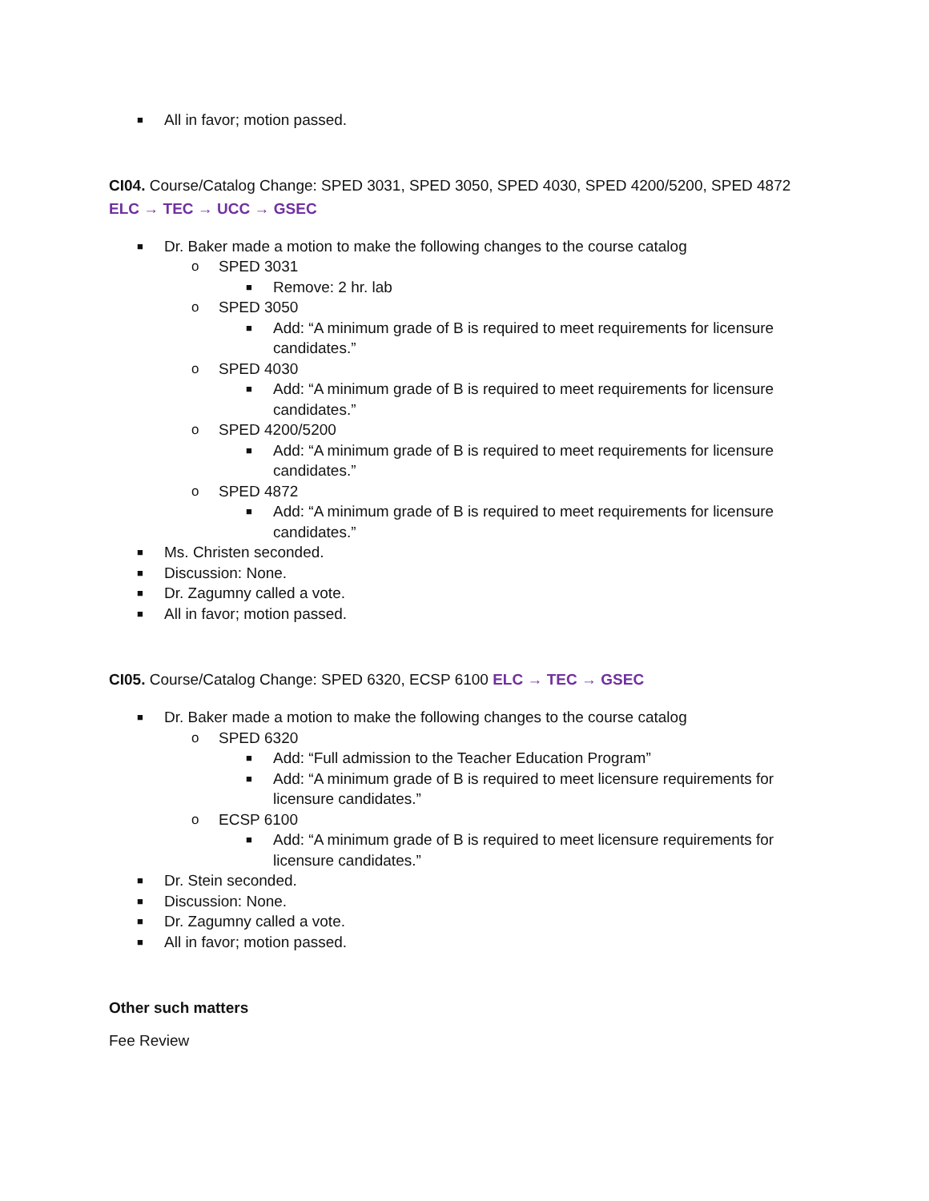■ All in favor; motion passed.
CI04. Course/Catalog Change: SPED 3031, SPED 3050, SPED 4030, SPED 4200/5200, SPED 4872 ELC → TEC → UCC → GSEC
■ Dr. Baker made a motion to make the following changes to the course catalog
o SPED 3031
■ Remove: 2 hr. lab
o SPED 3050
■ Add: “A minimum grade of B is required to meet requirements for licensure candidates.”
o SPED 4030
■ Add: “A minimum grade of B is required to meet requirements for licensure candidates.”
o SPED 4200/5200
■ Add: “A minimum grade of B is required to meet requirements for licensure candidates.”
o SPED 4872
■ Add: “A minimum grade of B is required to meet requirements for licensure candidates.”
■ Ms. Christen seconded.
■ Discussion: None.
■ Dr. Zagumny called a vote.
■ All in favor; motion passed.
CI05. Course/Catalog Change: SPED 6320, ECSP 6100 ELC → TEC → GSEC
■ Dr. Baker made a motion to make the following changes to the course catalog
o SPED 6320
■ Add: “Full admission to the Teacher Education Program”
■ Add: “A minimum grade of B is required to meet licensure requirements for licensure candidates.”
o ECSP 6100
■ Add: “A minimum grade of B is required to meet licensure requirements for licensure candidates.”
■ Dr. Stein seconded.
■ Discussion: None.
■ Dr. Zagumny called a vote.
■ All in favor; motion passed.
Other such matters
Fee Review